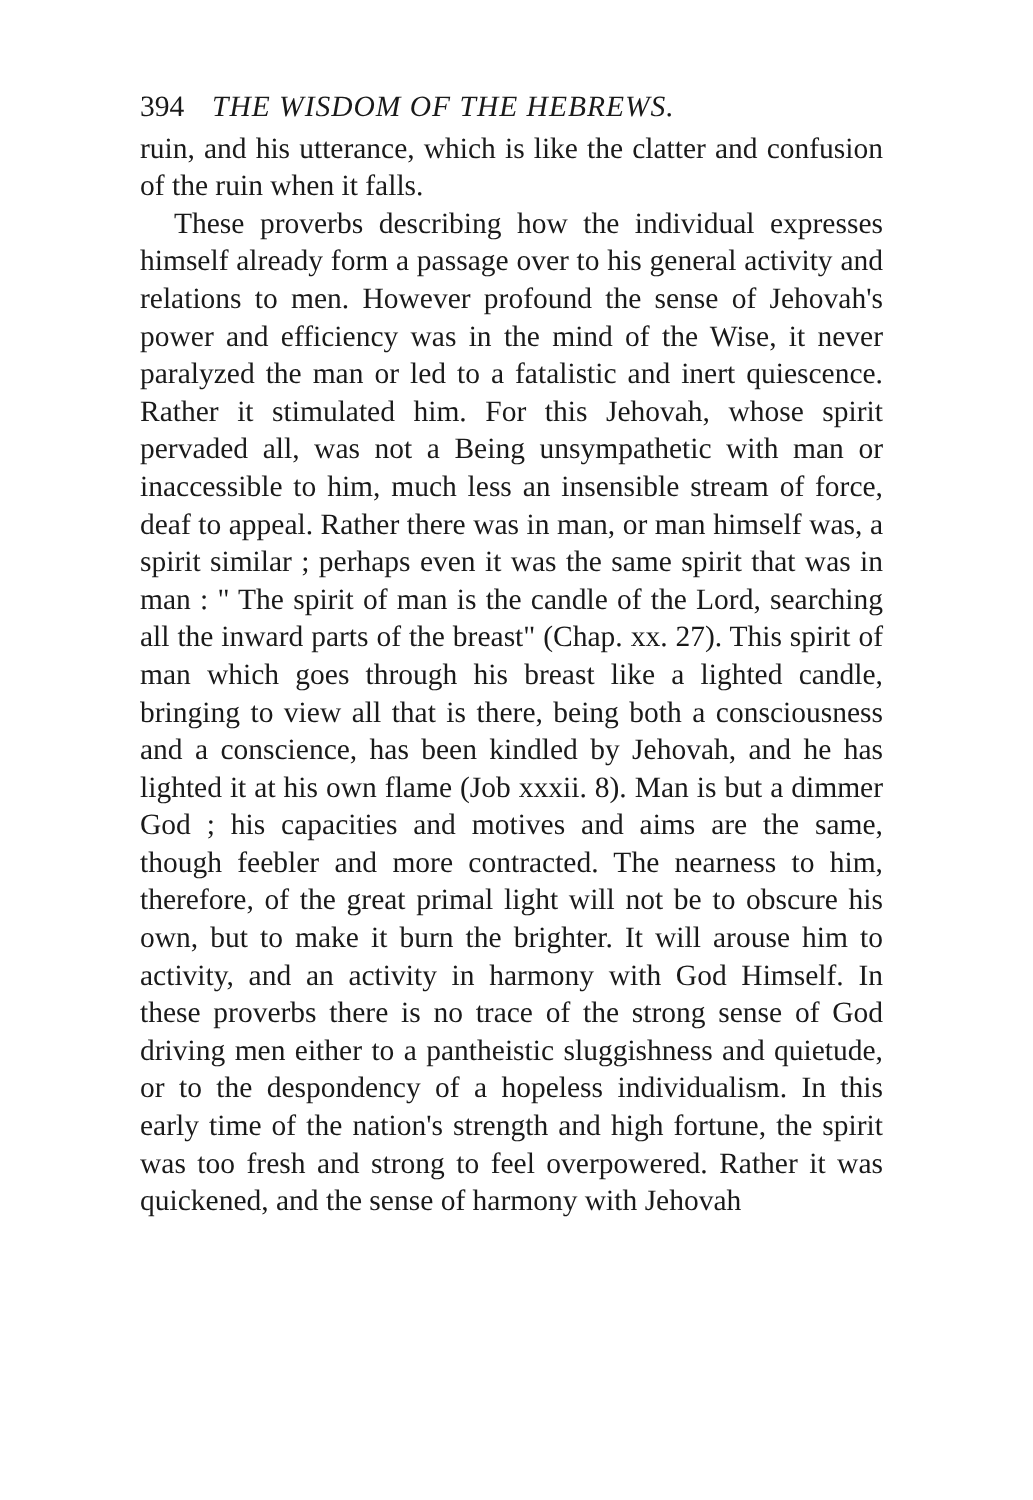394 THE WISDOM OF THE HEBREWS.
ruin, and his utterance, which is like the clatter and confusion of the ruin when it falls.
These proverbs describing how the individual expresses himself already form a passage over to his general activity and relations to men. However profound the sense of Jehovah's power and efficiency was in the mind of the Wise, it never paralyzed the man or led to a fatalistic and inert quiescence. Rather it stimulated him. For this Jehovah, whose spirit pervaded all, was not a Being unsympathetic with man or inaccessible to him, much less an insensible stream of force, deaf to appeal. Rather there was in man, or man himself was, a spirit similar ; perhaps even it was the same spirit that was in man : " The spirit of man is the candle of the Lord, searching all the inward parts of the breast" (Chap. xx. 27). This spirit of man which goes through his breast like a lighted candle, bringing to view all that is there, being both a consciousness and a conscience, has been kindled by Jehovah, and he has lighted it at his own flame (Job xxxii. 8). Man is but a dimmer God ; his capacities and motives and aims are the same, though feebler and more contracted. The nearness to him, therefore, of the great primal light will not be to obscure his own, but to make it burn the brighter. It will arouse him to activity, and an activity in harmony with God Himself. In these proverbs there is no trace of the strong sense of God driving men either to a pantheistic sluggishness and quietude, or to the despondency of a hopeless individualism. In this early time of the nation's strength and high fortune, the spirit was too fresh and strong to feel overpowered. Rather it was quickened, and the sense of harmony with Jehovah